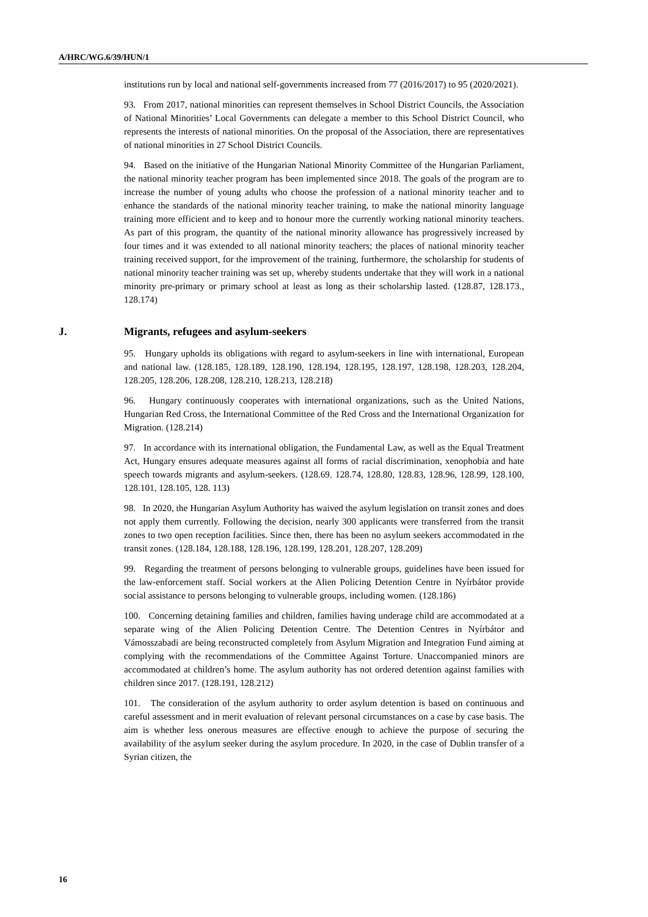A/HRC/WG.6/39/HUN/1
institutions run by local and national self-governments increased from 77 (2016/2017) to 95 (2020/2021).
93. From 2017, national minorities can represent themselves in School District Councils, the Association of National Minorities’ Local Governments can delegate a member to this School District Council, who represents the interests of national minorities. On the proposal of the Association, there are representatives of national minorities in 27 School District Councils.
94. Based on the initiative of the Hungarian National Minority Committee of the Hungarian Parliament, the national minority teacher program has been implemented since 2018. The goals of the program are to increase the number of young adults who choose the profession of a national minority teacher and to enhance the standards of the national minority teacher training, to make the national minority language training more efficient and to keep and to honour more the currently working national minority teachers. As part of this program, the quantity of the national minority allowance has progressively increased by four times and it was extended to all national minority teachers; the places of national minority teacher training received support, for the improvement of the training, furthermore, the scholarship for students of national minority teacher training was set up, whereby students undertake that they will work in a national minority pre-primary or primary school at least as long as their scholarship lasted. (128.87, 128.173., 128.174)
J. Migrants, refugees and asylum-seekers
95. Hungary upholds its obligations with regard to asylum-seekers in line with international, European and national law. (128.185, 128.189, 128.190, 128.194, 128.195, 128.197, 128.198, 128.203, 128.204, 128.205, 128.206, 128.208, 128.210, 128.213, 128.218)
96. Hungary continuously cooperates with international organizations, such as the United Nations, Hungarian Red Cross, the International Committee of the Red Cross and the International Organization for Migration. (128.214)
97. In accordance with its international obligation, the Fundamental Law, as well as the Equal Treatment Act, Hungary ensures adequate measures against all forms of racial discrimination, xenophobia and hate speech towards migrants and asylum-seekers. (128.69. 128.74, 128.80, 128.83, 128.96, 128.99, 128.100, 128.101, 128.105, 128. 113)
98. In 2020, the Hungarian Asylum Authority has waived the asylum legislation on transit zones and does not apply them currently. Following the decision, nearly 300 applicants were transferred from the transit zones to two open reception facilities. Since then, there has been no asylum seekers accommodated in the transit zones. (128.184, 128.188, 128.196, 128.199, 128.201, 128.207, 128.209)
99. Regarding the treatment of persons belonging to vulnerable groups, guidelines have been issued for the law-enforcement staff. Social workers at the Alien Policing Detention Centre in Nyírbátor provide social assistance to persons belonging to vulnerable groups, including women. (128.186)
100. Concerning detaining families and children, families having underage child are accommodated at a separate wing of the Alien Policing Detention Centre. The Detention Centres in Nyírbátor and Vámosszabadi are being reconstructed completely from Asylum Migration and Integration Fund aiming at complying with the recommendations of the Committee Against Torture. Unaccompanied minors are accommodated at children’s home. The asylum authority has not ordered detention against families with children since 2017. (128.191, 128.212)
101. The consideration of the asylum authority to order asylum detention is based on continuous and careful assessment and in merit evaluation of relevant personal circumstances on a case by case basis. The aim is whether less onerous measures are effective enough to achieve the purpose of securing the availability of the asylum seeker during the asylum procedure. In 2020, in the case of Dublin transfer of a Syrian citizen, the
16